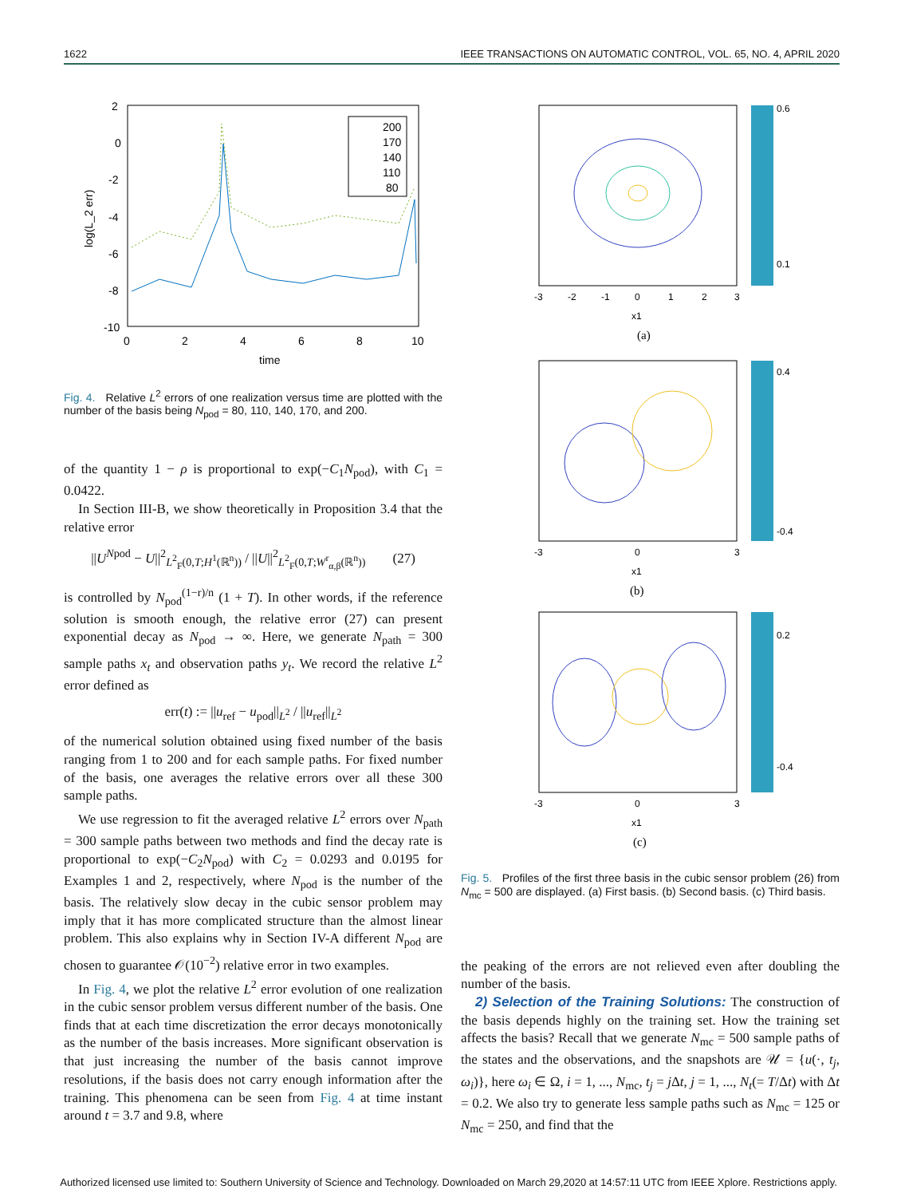1622 IEEE TRANSACTIONS ON AUTOMATIC CONTROL, VOL. 65, NO. 4, APRIL 2020
2
0
-2
-4
-6
-8
-10
0
2
4
6
8
10
time
log(L_2 err)
200
170
140
110
80
Fig. 4. Relative L<sup>2</sup> errors of one realization versus time are plotted with the number of the basis being N<sub>pod</sub> = 80, 110, 140, 170, and 200.
of the quantity 1 − ρ is proportional to exp(−C<sub>1</sub>N<sub>pod</sub>), with C<sub>1</sub> = 0.0422.
In Section III-B, we show theoretically in Proposition 3.4 that the relative error
||U<sup>Npod</sup> − U||<sup>2</sup><sub>L<sup>2</sup><sub>F</sub>(0,T;H<sup>1</sup>(ℝ<sup>n</sup>))</sub> / ||U||<sup>2</sup><sub>L<sup>2</sup><sub>F</sub>(0,T;W<sup>r</sup><sub>α,β</sub>(ℝ<sup>n</sup>))</sub> (27)
is controlled by N<sub>pod</sub><sup>(1−r)/n</sup> (1 + T). In other words, if the reference solution is smooth enough, the relative error (27) can present exponential decay as N<sub>pod</sub> → ∞. Here, we generate N<sub>path</sub> = 300 sample paths x<sub>t</sub> and observation paths y<sub>t</sub>. We record the relative L<sup>2</sup> error defined as
err(t) := ||u<sub>ref</sub> − u<sub>pod</sub>||<sub>L<sup>2</sup></sub> / ||u<sub>ref</sub>||<sub>L<sup>2</sup></sub>
of the numerical solution obtained using fixed number of the basis ranging from 1 to 200 and for each sample paths. For fixed number of the basis, one averages the relative errors over all these 300 sample paths.
We use regression to fit the averaged relative L<sup>2</sup> errors over N<sub>path</sub> = 300 sample paths between two methods and find the decay rate is proportional to exp(−C<sub>2</sub>N<sub>pod</sub>) with C<sub>2</sub> = 0.0293 and 0.0195 for Examples 1 and 2, respectively, where N<sub>pod</sub> is the number of the basis. The relatively slow decay in the cubic sensor problem may imply that it has more complicated structure than the almost linear problem. This also explains why in Section IV-A different N<sub>pod</sub> are chosen to guarantee 𝒪(10<sup>−2</sup>) relative error in two examples.
In Fig. 4, we plot the relative L<sup>2</sup> error evolution of one realization in the cubic sensor problem versus different number of the basis. One finds that at each time discretization the error decays monotonically as the number of the basis increases. More significant observation is that just increasing the number of the basis cannot improve resolutions, if the basis does not carry enough information after the training. This phenomena can be seen from Fig. 4 at time instant around t = 3.7 and 9.8, where
0.6
0.1
-3
-2
-1
0
1
2
3
x1
(a)
0.4
-0.4
-3
0
3
x1
(b)
0.2
-0.4
-3
0
3
x1
(c)
Fig. 5. Profiles of the first three basis in the cubic sensor problem (26) from N<sub>mc</sub> = 500 are displayed. (a) First basis. (b) Second basis. (c) Third basis.
the peaking of the errors are not relieved even after doubling the number of the basis.
2) Selection of the Training Solutions: The construction of the basis depends highly on the training set. How the training set affects the basis? Recall that we generate N<sub>mc</sub> = 500 sample paths of the states and the observations, and the snapshots are 𝒰 = {u(·, t<sub>j</sub>, ω<sub>i</sub>)}, here ω<sub>i</sub> ∈ Ω, i = 1, ..., N<sub>mc</sub>, t<sub>j</sub> = j Δt, j = 1, ..., N<sub>t</sub>(= T/Δt) with Δt = 0.2. We also try to generate less sample paths such as N<sub>mc</sub> = 125 or N<sub>mc</sub> = 250, and find that the
Authorized licensed use limited to: Southern University of Science and Technology. Downloaded on March 29,2020 at 14:57:11 UTC from IEEE Xplore. Restrictions apply.